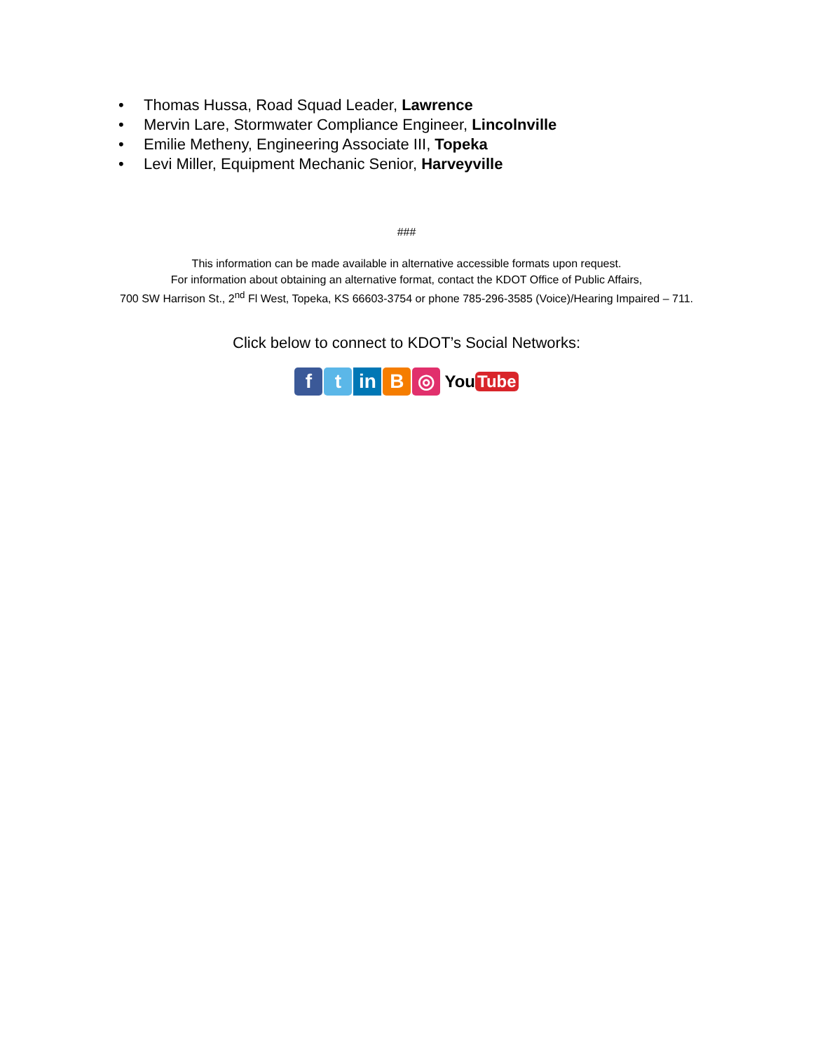• Thomas Hussa, Road Squad Leader, Lawrence
• Mervin Lare, Stormwater Compliance Engineer, Lincolnville
• Emilie Metheny, Engineering Associate III, Topeka
• Levi Miller, Equipment Mechanic Senior, Harveyville
###
This information can be made available in alternative accessible formats upon request.
For information about obtaining an alternative format, contact the KDOT Office of Public Affairs,
700 SW Harrison St., 2<sup>nd</sup> Fl West, Topeka, KS 66603-3754 or phone 785-296-3585 (Voice)/Hearing Impaired – 711.
Click below to connect to KDOT’s Social Networks:
f t in B ◎
You Tube